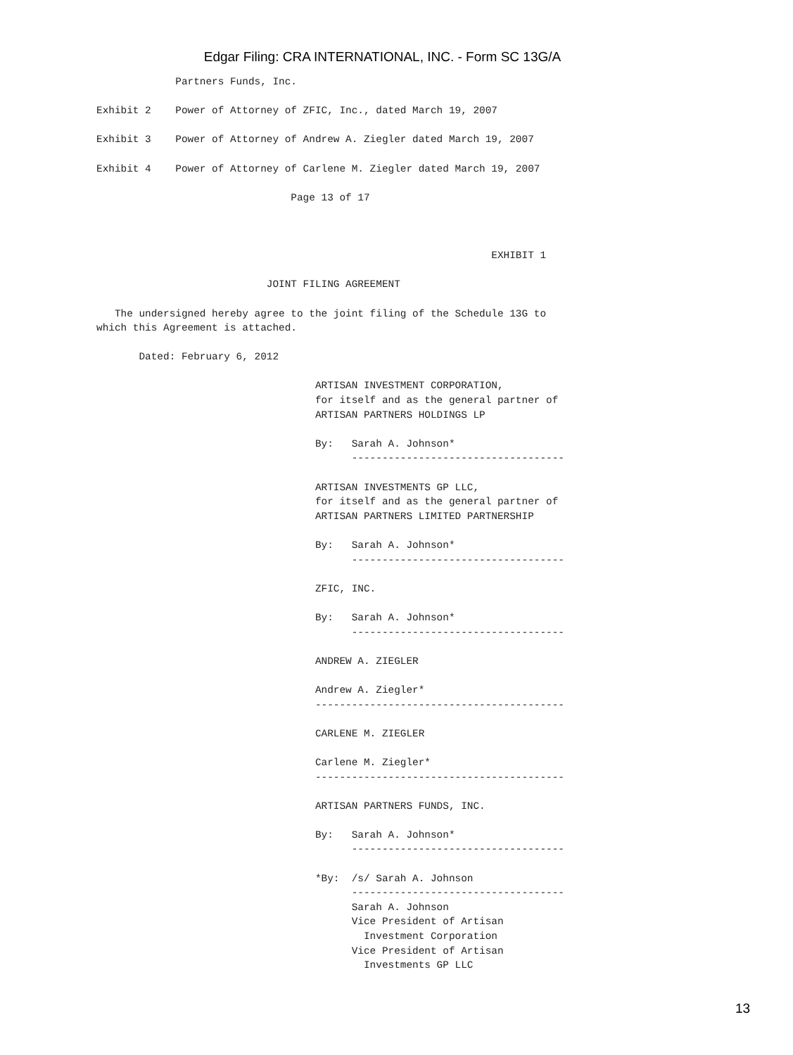Edgar Filing: CRA INTERNATIONAL, INC. - Form SC 13G/A
             Partners Funds, Inc.

Exhibit 2    Power of Attorney of ZFIC, Inc., dated March 19, 2007

Exhibit 3    Power of Attorney of Andrew A. Ziegler dated March 19, 2007

Exhibit 4    Power of Attorney of Carlene M. Ziegler dated March 19, 2007

                                Page 13 of 17



                                                                 EXHIBIT 1

                            JOINT FILING AGREEMENT

   The undersigned hereby agree to the joint filing of the Schedule 13G to
which this Agreement is attached.

       Dated: February 6, 2012

                                    ARTISAN INVESTMENT CORPORATION,
                                    for itself and as the general partner of
                                    ARTISAN PARTNERS HOLDINGS LP

                                    By:   Sarah A. Johnson*
                                          -----------------------------------

                                    ARTISAN INVESTMENTS GP LLC,
                                    for itself and as the general partner of
                                    ARTISAN PARTNERS LIMITED PARTNERSHIP

                                    By:   Sarah A. Johnson*
                                          -----------------------------------

                                    ZFIC, INC.

                                    By:   Sarah A. Johnson*
                                          -----------------------------------

                                    ANDREW A. ZIEGLER

                                    Andrew A. Ziegler*
                                    -----------------------------------------

                                    CARLENE M. ZIEGLER

                                    Carlene M. Ziegler*
                                    -----------------------------------------

                                    ARTISAN PARTNERS FUNDS, INC.

                                    By:   Sarah A. Johnson*
                                          -----------------------------------

                                    *By:  /s/ Sarah A. Johnson
                                          -----------------------------------
                                          Sarah A. Johnson
                                          Vice President of Artisan
                                            Investment Corporation
                                          Vice President of Artisan
                                            Investments GP LLC
13